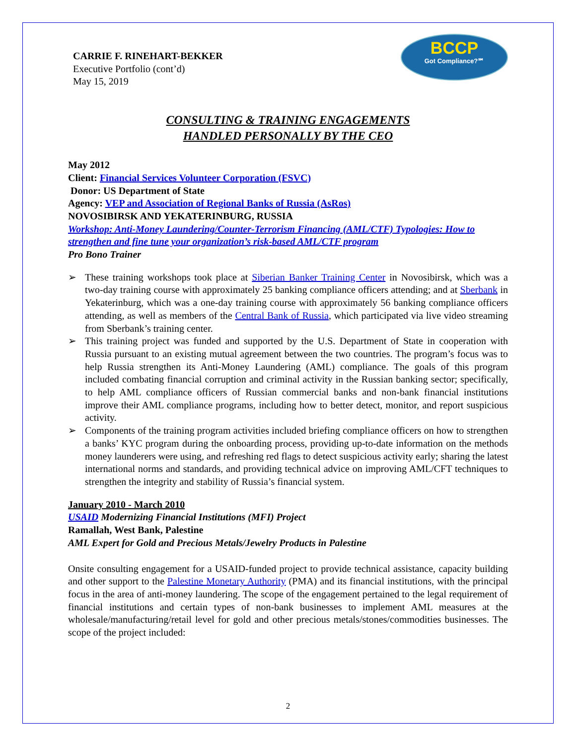BCCP
Got Compliance?℠
CARRIE F. RINEHART-BEKKER
Executive Portfolio (cont’d)
May 15, 2019
CONSULTING & TRAINING ENGAGEMENTS
HANDLED PERSONALLY BY THE CEO
May 2012
Client: Financial Services Volunteer Corporation (FSVC)
Donor: US Department of State
Agency: VEP and Association of Regional Banks of Russia (AsRos)
NOVOSIBIRSK AND YEKATERINBURG, RUSSIA
Workshop: Anti-Money Laundering/Counter-Terrorism Financing (AML/CTF) Typologies: How to strengthen and fine tune your organization’s risk-based AML/CTF program
Pro Bono Trainer
➢ These training workshops took place at Siberian Banker Training Center in Novosibirsk, which was a two-day training course with approximately 25 banking compliance officers attending; and at Sberbank in Yekaterinburg, which was a one-day training course with approximately 56 banking compliance officers attending, as well as members of the Central Bank of Russia, which participated via live video streaming from Sberbank’s training center.
➢ This training project was funded and supported by the U.S. Department of State in cooperation with Russia pursuant to an existing mutual agreement between the two countries. The program’s focus was to help Russia strengthen its Anti-Money Laundering (AML) compliance. The goals of this program included combating financial corruption and criminal activity in the Russian banking sector; specifically, to help AML compliance officers of Russian commercial banks and non-bank financial institutions improve their AML compliance programs, including how to better detect, monitor, and report suspicious activity.
➢ Components of the training program activities included briefing compliance officers on how to strengthen a banks’ KYC program during the onboarding process, providing up-to-date information on the methods money launderers were using, and refreshing red flags to detect suspicious activity early; sharing the latest international norms and standards, and providing technical advice on improving AML/CFT techniques to strengthen the integrity and stability of Russia’s financial system.
January 2010 - March 2010
USAID Modernizing Financial Institutions (MFI) Project
Ramallah, West Bank, Palestine
AML Expert for Gold and Precious Metals/Jewelry Products in Palestine
Onsite consulting engagement for a USAID-funded project to provide technical assistance, capacity building and other support to the Palestine Monetary Authority (PMA) and its financial institutions, with the principal focus in the area of anti-money laundering. The scope of the engagement pertained to the legal requirement of financial institutions and certain types of non-bank businesses to implement AML measures at the wholesale/manufacturing/retail level for gold and other precious metals/stones/commodities businesses. The scope of the project included:
2